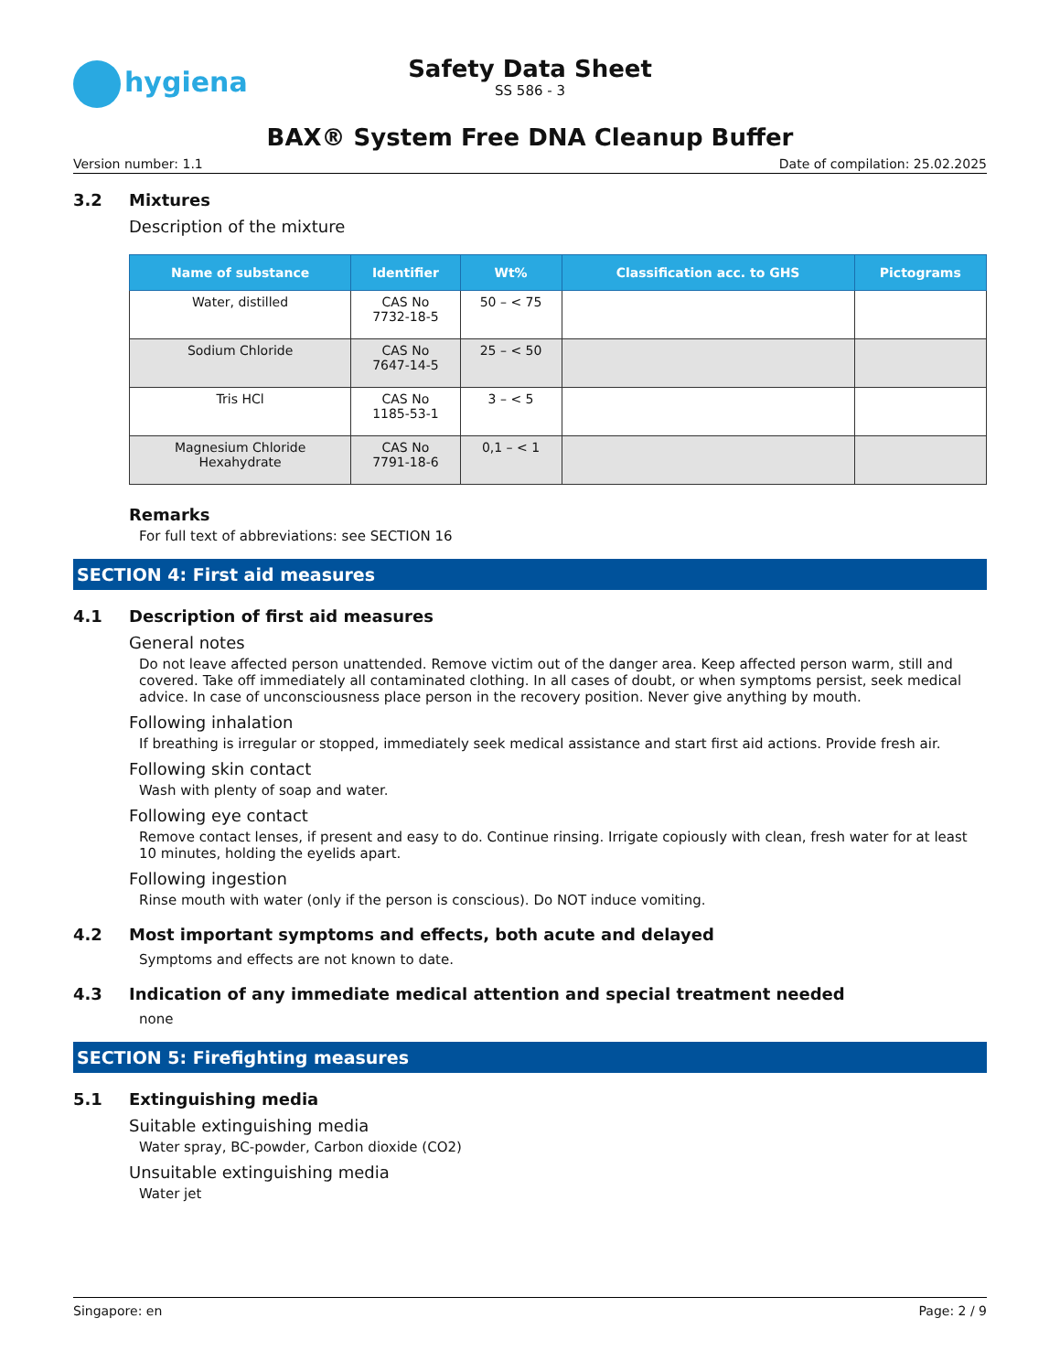hygiena
Safety Data Sheet
SS 586 - 3
BAX® System Free DNA Cleanup Buffer
Version number: 1.1 Date of compilation: 25.02.2025
3.2 Mixtures
Description of the mixture
| Name of substance | Identifier | Wt% | Classification acc. to GHS | Pictograms |
| --- | --- | --- | --- | --- |
| Water, distilled | CAS No 7732-18-5 | 50 – < 75 | | |
| Sodium Chloride | CAS No 7647-14-5 | 25 – < 50 | | |
| Tris HCl | CAS No 1185-53-1 | 3 – < 5 | | |
| Magnesium Chloride Hexahydrate | CAS No 7791-18-6 | 0,1 – < 1 | | |
Remarks
For full text of abbreviations: see SECTION 16
SECTION 4: First aid measures
4.1 Description of first aid measures
General notes
Do not leave affected person unattended. Remove victim out of the danger area. Keep affected person warm, still and covered. Take off immediately all contaminated clothing. In all cases of doubt, or when symptoms persist, seek medical advice. In case of unconsciousness place person in the recovery position. Never give anything by mouth.
Following inhalation
If breathing is irregular or stopped, immediately seek medical assistance and start first aid actions. Provide fresh air.
Following skin contact
Wash with plenty of soap and water.
Following eye contact
Remove contact lenses, if present and easy to do. Continue rinsing. Irrigate copiously with clean, fresh water for at least 10 minutes, holding the eyelids apart.
Following ingestion
Rinse mouth with water (only if the person is conscious). Do NOT induce vomiting.
4.2 Most important symptoms and effects, both acute and delayed
Symptoms and effects are not known to date.
4.3 Indication of any immediate medical attention and special treatment needed
none
SECTION 5: Firefighting measures
5.1 Extinguishing media
Suitable extinguishing media
Water spray, BC-powder, Carbon dioxide (CO2)
Unsuitable extinguishing media
Water jet
Singapore: en Page: 2 / 9